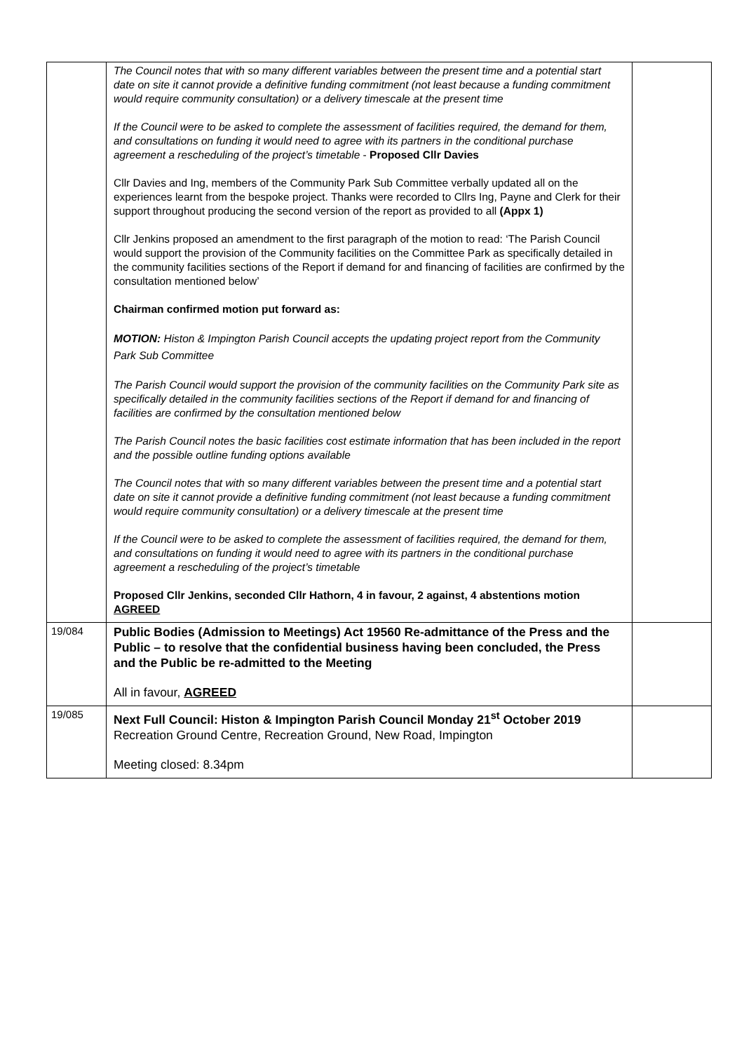| | The Council notes that with so many different variables between the present time and a potential start date on site it cannot provide a definitive funding commitment (not least because a funding commitment would require community consultation) or a delivery timescale at the present time If the Council were to be asked to complete the assessment of facilities required, the demand for them, and consultations on funding it would need to agree with its partners in the conditional purchase agreement a rescheduling of the project’s timetable - Proposed Cllr Davies Cllr Davies and Ing, members of the Community Park Sub Committee verbally updated all on the experiences learnt from the bespoke project. Thanks were recorded to Cllrs Ing, Payne and Clerk for their support throughout producing the second version of the report as provided to all (Appx 1) Cllr Jenkins proposed an amendment to the first paragraph of the motion to read: ‘The Parish Council would support the provision of the Community facilities on the Committee Park as specifically detailed in the community facilities sections of the Report if demand for and financing of facilities are confirmed by the consultation mentioned below’ Chairman confirmed motion put forward as: MOTION: Histon & Impington Parish Council accepts the updating project report from the Community Park Sub Committee The Parish Council would support the provision of the community facilities on the Community Park site as specifically detailed in the community facilities sections of the Report if demand for and financing of facilities are confirmed by the consultation mentioned below The Parish Council notes the basic facilities cost estimate information that has been included in the report and the possible outline funding options available The Council notes that with so many different variables between the present time and a potential start date on site it cannot provide a definitive funding commitment (not least because a funding commitment would require community consultation) or a delivery timescale at the present time If the Council were to be asked to complete the assessment of facilities required, the demand for them, and consultations on funding it would need to agree with its partners in the conditional purchase agreement a rescheduling of the project’s timetable Proposed Cllr Jenkins, seconded Cllr Hathorn, 4 in favour, 2 against, 4 abstentions motion AGREED | |
| 19/084 | Public Bodies (Admission to Meetings) Act 19560 Re-admittance of the Press and the Public – to resolve that the confidential business having been concluded, the Press and the Public be re-admitted to the Meeting All in favour, AGREED | |
| 19/085 | Next Full Council: Histon & Impington Parish Council Monday 21<sup>st</sup> October 2019 Recreation Ground Centre, Recreation Ground, New Road, Impington Meeting closed: 8.34pm | |